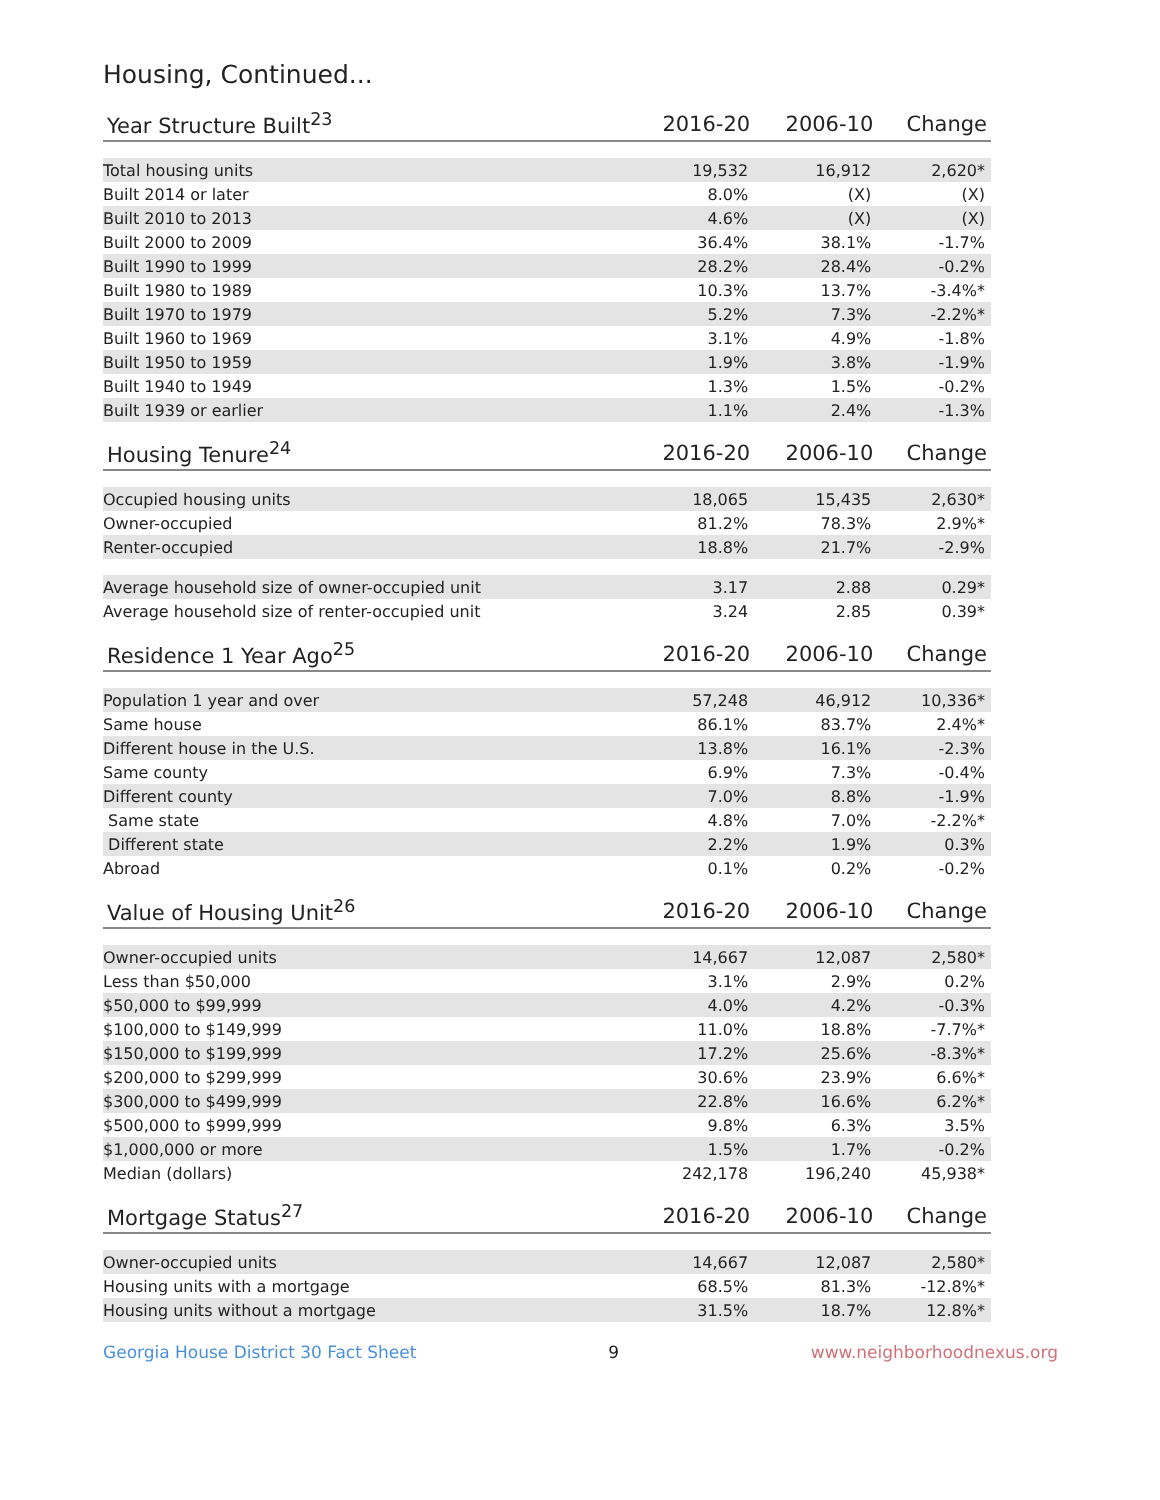Housing, Continued...
| Year Structure Built<sup>23</sup> | 2016-20 | 2006-10 | Change |
| --- | --- | --- | --- |
| Total housing units | 19,532 | 16,912 | 2,620* |
| Built 2014 or later | 8.0% | (X) | (X) |
| Built 2010 to 2013 | 4.6% | (X) | (X) |
| Built 2000 to 2009 | 36.4% | 38.1% | -1.7% |
| Built 1990 to 1999 | 28.2% | 28.4% | -0.2% |
| Built 1980 to 1989 | 10.3% | 13.7% | -3.4%* |
| Built 1970 to 1979 | 5.2% | 7.3% | -2.2%* |
| Built 1960 to 1969 | 3.1% | 4.9% | -1.8% |
| Built 1950 to 1959 | 1.9% | 3.8% | -1.9% |
| Built 1940 to 1949 | 1.3% | 1.5% | -0.2% |
| Built 1939 or earlier | 1.1% | 2.4% | -1.3% |
| Housing Tenure<sup>24</sup> | 2016-20 | 2006-10 | Change |
| --- | --- | --- | --- |
| Occupied housing units | 18,065 | 15,435 | 2,630* |
| Owner-occupied | 81.2% | 78.3% | 2.9%* |
| Renter-occupied | 18.8% | 21.7% | -2.9% |
| Average household size of owner-occupied unit | 3.17 | 2.88 | 0.29* |
| Average household size of renter-occupied unit | 3.24 | 2.85 | 0.39* |
| Residence 1 Year Ago<sup>25</sup> | 2016-20 | 2006-10 | Change |
| --- | --- | --- | --- |
| Population 1 year and over | 57,248 | 46,912 | 10,336* |
| Same house | 86.1% | 83.7% | 2.4%* |
| Different house in the U.S. | 13.8% | 16.1% | -2.3% |
| Same county | 6.9% | 7.3% | -0.4% |
| Different county | 7.0% | 8.8% | -1.9% |
| Same state | 4.8% | 7.0% | -2.2%* |
| Different state | 2.2% | 1.9% | 0.3% |
| Abroad | 0.1% | 0.2% | -0.2% |
| Value of Housing Unit<sup>26</sup> | 2016-20 | 2006-10 | Change |
| --- | --- | --- | --- |
| Owner-occupied units | 14,667 | 12,087 | 2,580* |
| Less than $50,000 | 3.1% | 2.9% | 0.2% |
| $50,000 to $99,999 | 4.0% | 4.2% | -0.3% |
| $100,000 to $149,999 | 11.0% | 18.8% | -7.7%* |
| $150,000 to $199,999 | 17.2% | 25.6% | -8.3%* |
| $200,000 to $299,999 | 30.6% | 23.9% | 6.6%* |
| $300,000 to $499,999 | 22.8% | 16.6% | 6.2%* |
| $500,000 to $999,999 | 9.8% | 6.3% | 3.5% |
| $1,000,000 or more | 1.5% | 1.7% | -0.2% |
| Median (dollars) | 242,178 | 196,240 | 45,938* |
| Mortgage Status<sup>27</sup> | 2016-20 | 2006-10 | Change |
| --- | --- | --- | --- |
| Owner-occupied units | 14,667 | 12,087 | 2,580* |
| Housing units with a mortgage | 68.5% | 81.3% | -12.8%* |
| Housing units without a mortgage | 31.5% | 18.7% | 12.8%* |
Georgia House District 30 Fact Sheet 9 www.neighborhoodnexus.org